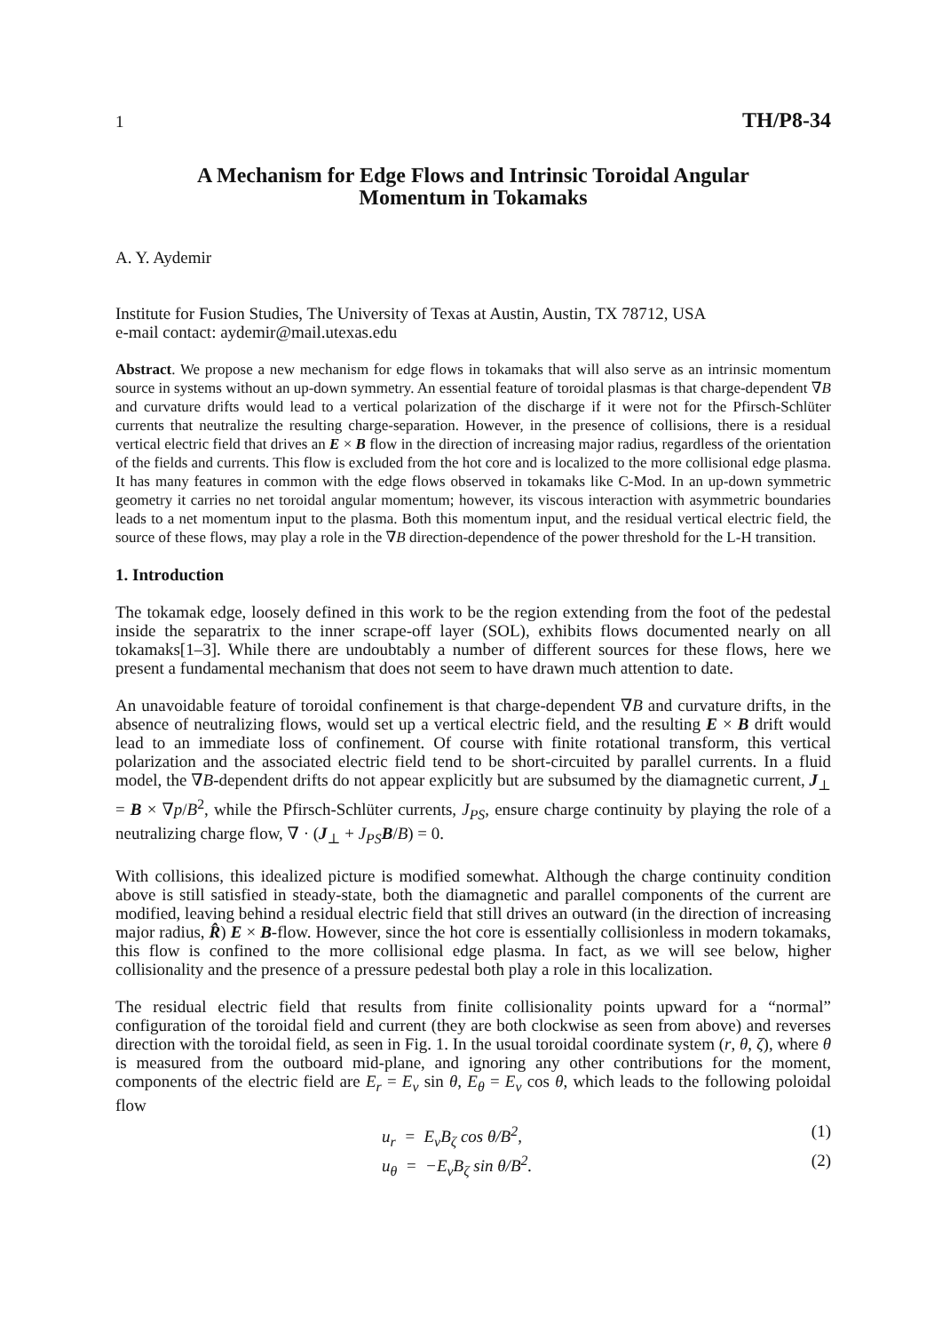1 TH/P8-34
A Mechanism for Edge Flows and Intrinsic Toroidal Angular
Momentum in Tokamaks
A. Y. Aydemir
Institute for Fusion Studies, The University of Texas at Austin, Austin, TX 78712, USA
e-mail contact: aydemir@mail.utexas.edu
Abstract. We propose a new mechanism for edge flows in tokamaks that will also serve as an intrinsic momentum source in systems without an up-down symmetry. An essential feature of toroidal plasmas is that charge-dependent ∇B and curvature drifts would lead to a vertical polarization of the discharge if it were not for the Pfirsch-Schlüter currents that neutralize the resulting charge-separation. However, in the presence of collisions, there is a residual vertical electric field that drives an E × B flow in the direction of increasing major radius, regardless of the orientation of the fields and currents. This flow is excluded from the hot core and is localized to the more collisional edge plasma. It has many features in common with the edge flows observed in tokamaks like C-Mod. In an up-down symmetric geometry it carries no net toroidal angular momentum; however, its viscous interaction with asymmetric boundaries leads to a net momentum input to the plasma. Both this momentum input, and the residual vertical electric field, the source of these flows, may play a role in the ∇B direction-dependence of the power threshold for the L-H transition.
1. Introduction
The tokamak edge, loosely defined in this work to be the region extending from the foot of the pedestal inside the separatrix to the inner scrape-off layer (SOL), exhibits flows documented nearly on all tokamaks[1–3]. While there are undoubtably a number of different sources for these flows, here we present a fundamental mechanism that does not seem to have drawn much attention to date.
An unavoidable feature of toroidal confinement is that charge-dependent ∇B and curvature drifts, in the absence of neutralizing flows, would set up a vertical electric field, and the resulting E × B drift would lead to an immediate loss of confinement. Of course with finite rotational transform, this vertical polarization and the associated electric field tend to be short-circuited by parallel currents. In a fluid model, the ∇B-dependent drifts do not appear explicitly but are subsumed by the diamagnetic current, J<sub>⊥</sub> = B × ∇p/B<sup>2</sup>, while the Pfirsch-Schlüter currents, J<sub>PS</sub>, ensure charge continuity by playing the role of a neutralizing charge flow, ∇ · (J<sub>⊥</sub> + J<sub>PS</sub> B/B) = 0.
With collisions, this idealized picture is modified somewhat. Although the charge continuity condition above is still satisfied in steady-state, both the diamagnetic and parallel components of the current are modified, leaving behind a residual electric field that still drives an outward (in the direction of increasing major radius, R̂) E × B-flow. However, since the hot core is essentially collisionless in modern tokamaks, this flow is confined to the more collisional edge plasma. In fact, as we will see below, higher collisionality and the presence of a pressure pedestal both play a role in this localization.
The residual electric field that results from finite collisionality points upward for a “normal” configuration of the toroidal field and current (they are both clockwise as seen from above) and reverses direction with the toroidal field, as seen in Fig. 1. In the usual toroidal coordinate system (r, θ, ζ), where θ is measured from the outboard mid-plane, and ignoring any other contributions for the moment, components of the electric field are E<sub>r</sub> = E<sub>v</sub> sin θ, E<sub>θ</sub> = E<sub>v</sub> cos θ, which leads to the following poloidal flow
u<sub>r</sub> = E<sub>v</sub>B<sub>ζ</sub> cos θ/B<sup>2</sup>, (1)
u<sub>θ</sub> = −E<sub>v</sub>B<sub>ζ</sub> sin θ/B<sup>2</sup>. (2)